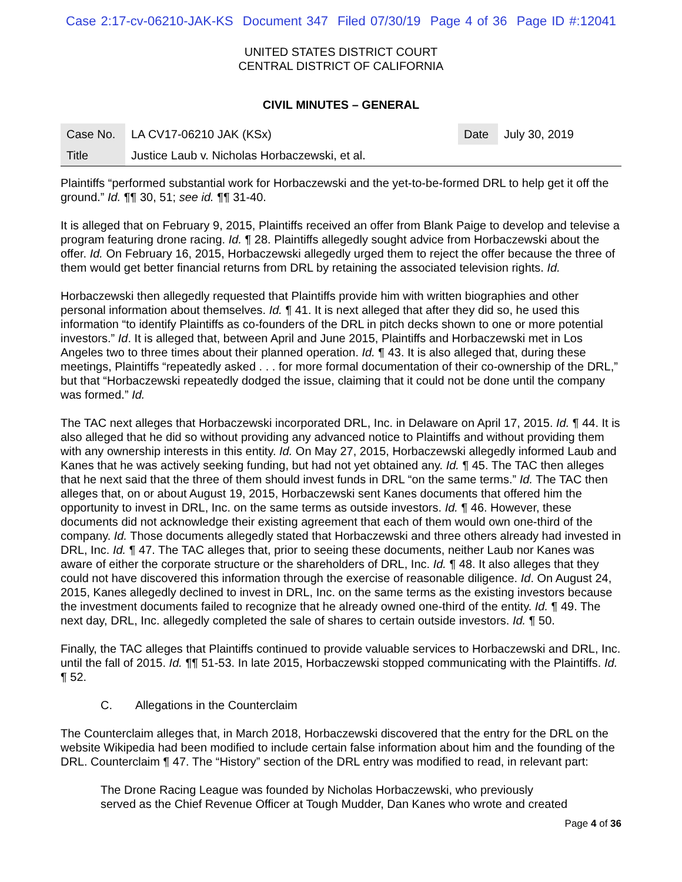Case 2:17-cv-06210-JAK-KS Document 347 Filed 07/30/19 Page 4 of 36 Page ID #:12041
UNITED STATES DISTRICT COURT
CENTRAL DISTRICT OF CALIFORNIA
CIVIL MINUTES – GENERAL
| Case No. | LA CV17-06210 JAK (KSx) | Date | July 30, 2019 |
| Title | Justice Laub v. Nicholas Horbaczewski, et al. | | |
Plaintiffs “performed substantial work for Horbaczewski and the yet-to-be-formed DRL to help get it off the ground.” Id. ¶¶ 30, 51; see id. ¶¶ 31-40.
It is alleged that on February 9, 2015, Plaintiffs received an offer from Blank Paige to develop and televise a program featuring drone racing. Id. ¶ 28. Plaintiffs allegedly sought advice from Horbaczewski about the offer. Id. On February 16, 2015, Horbaczewski allegedly urged them to reject the offer because the three of them would get better financial returns from DRL by retaining the associated television rights. Id.
Horbaczewski then allegedly requested that Plaintiffs provide him with written biographies and other personal information about themselves. Id. ¶ 41. It is next alleged that after they did so, he used this information “to identify Plaintiffs as co-founders of the DRL in pitch decks shown to one or more potential investors.” Id. It is alleged that, between April and June 2015, Plaintiffs and Horbaczewski met in Los Angeles two to three times about their planned operation. Id. ¶ 43. It is also alleged that, during these meetings, Plaintiffs “repeatedly asked . . . for more formal documentation of their co-ownership of the DRL,” but that “Horbaczewski repeatedly dodged the issue, claiming that it could not be done until the company was formed.” Id.
The TAC next alleges that Horbaczewski incorporated DRL, Inc. in Delaware on April 17, 2015. Id. ¶ 44. It is also alleged that he did so without providing any advanced notice to Plaintiffs and without providing them with any ownership interests in this entity. Id. On May 27, 2015, Horbaczewski allegedly informed Laub and Kanes that he was actively seeking funding, but had not yet obtained any. Id. ¶ 45. The TAC then alleges that he next said that the three of them should invest funds in DRL “on the same terms.” Id. The TAC then alleges that, on or about August 19, 2015, Horbaczewski sent Kanes documents that offered him the opportunity to invest in DRL, Inc. on the same terms as outside investors. Id. ¶ 46. However, these documents did not acknowledge their existing agreement that each of them would own one-third of the company. Id. Those documents allegedly stated that Horbaczewski and three others already had invested in DRL, Inc. Id. ¶ 47. The TAC alleges that, prior to seeing these documents, neither Laub nor Kanes was aware of either the corporate structure or the shareholders of DRL, Inc. Id. ¶ 48. It also alleges that they could not have discovered this information through the exercise of reasonable diligence. Id. On August 24, 2015, Kanes allegedly declined to invest in DRL, Inc. on the same terms as the existing investors because the investment documents failed to recognize that he already owned one-third of the entity. Id. ¶ 49. The next day, DRL, Inc. allegedly completed the sale of shares to certain outside investors. Id. ¶ 50.
Finally, the TAC alleges that Plaintiffs continued to provide valuable services to Horbaczewski and DRL, Inc. until the fall of 2015. Id. ¶¶ 51-53. In late 2015, Horbaczewski stopped communicating with the Plaintiffs. Id. ¶ 52.
C. Allegations in the Counterclaim
The Counterclaim alleges that, in March 2018, Horbaczewski discovered that the entry for the DRL on the website Wikipedia had been modified to include certain false information about him and the founding of the DRL. Counterclaim ¶ 47. The “History” section of the DRL entry was modified to read, in relevant part:
The Drone Racing League was founded by Nicholas Horbaczewski, who previously
served as the Chief Revenue Officer at Tough Mudder, Dan Kanes who wrote and created
Page 4 of 36